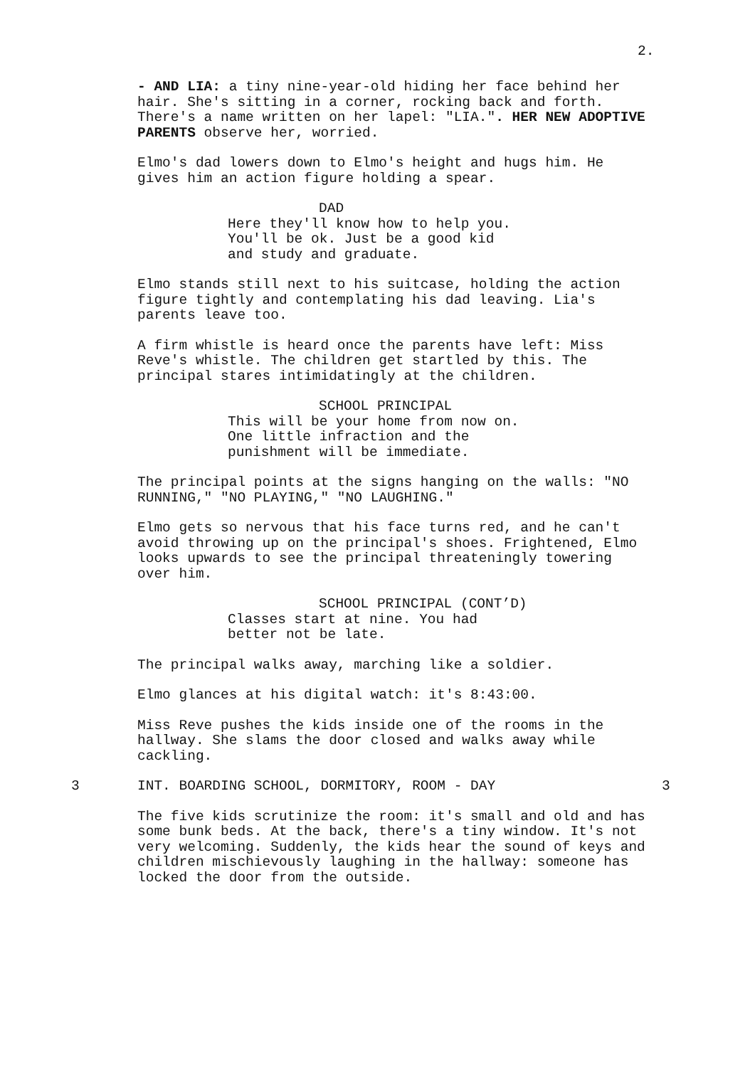2.
- AND LIA: a tiny nine-year-old hiding her face behind her hair. She's sitting in a corner, rocking back and forth. There's a name written on her lapel: "LIA.". HER NEW ADOPTIVE PARENTS observe her, worried.
Elmo's dad lowers down to Elmo's height and hugs him. He gives him an action figure holding a spear.
DAD
Here they'll know how to help you.
You'll be ok. Just be a good kid
and study and graduate.
Elmo stands still next to his suitcase, holding the action figure tightly and contemplating his dad leaving. Lia's parents leave too.
A firm whistle is heard once the parents have left: Miss Reve's whistle. The children get startled by this. The principal stares intimidatingly at the children.
SCHOOL PRINCIPAL
This will be your home from now on.
One little infraction and the
punishment will be immediate.
The principal points at the signs hanging on the walls: "NO RUNNING," "NO PLAYING," "NO LAUGHING."
Elmo gets so nervous that his face turns red, and he can't avoid throwing up on the principal's shoes. Frightened, Elmo looks upwards to see the principal threateningly towering over him.
SCHOOL PRINCIPAL (CONT’D)
Classes start at nine. You had
better not be late.
The principal walks away, marching like a soldier.
Elmo glances at his digital watch: it's 8:43:00.
Miss Reve pushes the kids inside one of the rooms in the hallway. She slams the door closed and walks away while cackling.
3 INT. BOARDING SCHOOL, DORMITORY, ROOM - DAY 3
The five kids scrutinize the room: it's small and old and has some bunk beds. At the back, there's a tiny window. It's not very welcoming. Suddenly, the kids hear the sound of keys and children mischievously laughing in the hallway: someone has locked the door from the outside.